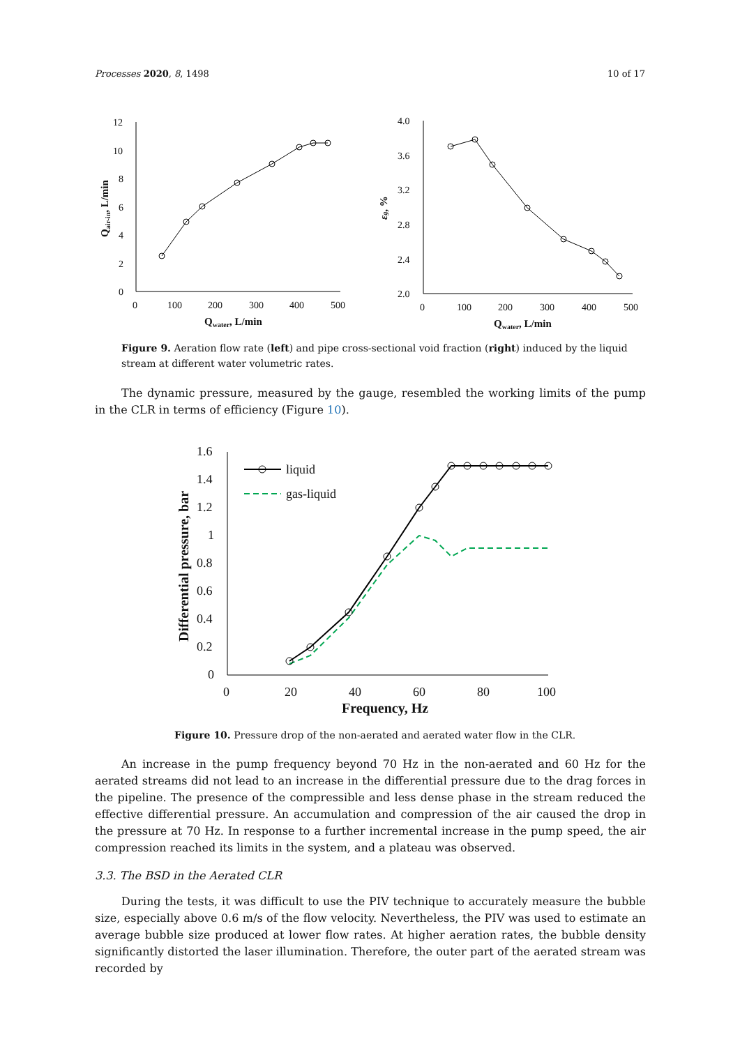Processes 2020, 8, 1498 10 of 17
12
10
8
6
4
2
0
0
100
200
300
400
500
Qwater, L/min
Qair-in, L/min
4.0
3.6
3.2
2.8
2.4
2.0
0
100
200
300
400
500
Qwater, L/min
εg, %
Figure 9. Aeration flow rate (left) and pipe cross-sectional void fraction (right) induced by the liquid stream at different water volumetric rates.
The dynamic pressure, measured by the gauge, resembled the working limits of the pump in the CLR in terms of efficiency (Figure 10).
1.6
1.4
1.2
1
0.8
0.6
0.4
0.2
0
0
20
40
60
80
100
Frequency, Hz
Differential pressure, bar
liquid
gas-liquid
Figure 10. Pressure drop of the non-aerated and aerated water flow in the CLR.
An increase in the pump frequency beyond 70 Hz in the non-aerated and 60 Hz for the aerated streams did not lead to an increase in the differential pressure due to the drag forces in the pipeline. The presence of the compressible and less dense phase in the stream reduced the effective differential pressure. An accumulation and compression of the air caused the drop in the pressure at 70 Hz. In response to a further incremental increase in the pump speed, the air compression reached its limits in the system, and a plateau was observed.
3.3. The BSD in the Aerated CLR
During the tests, it was difficult to use the PIV technique to accurately measure the bubble size, especially above 0.6 m/s of the flow velocity. Nevertheless, the PIV was used to estimate an average bubble size produced at lower flow rates. At higher aeration rates, the bubble density significantly distorted the laser illumination. Therefore, the outer part of the aerated stream was recorded by